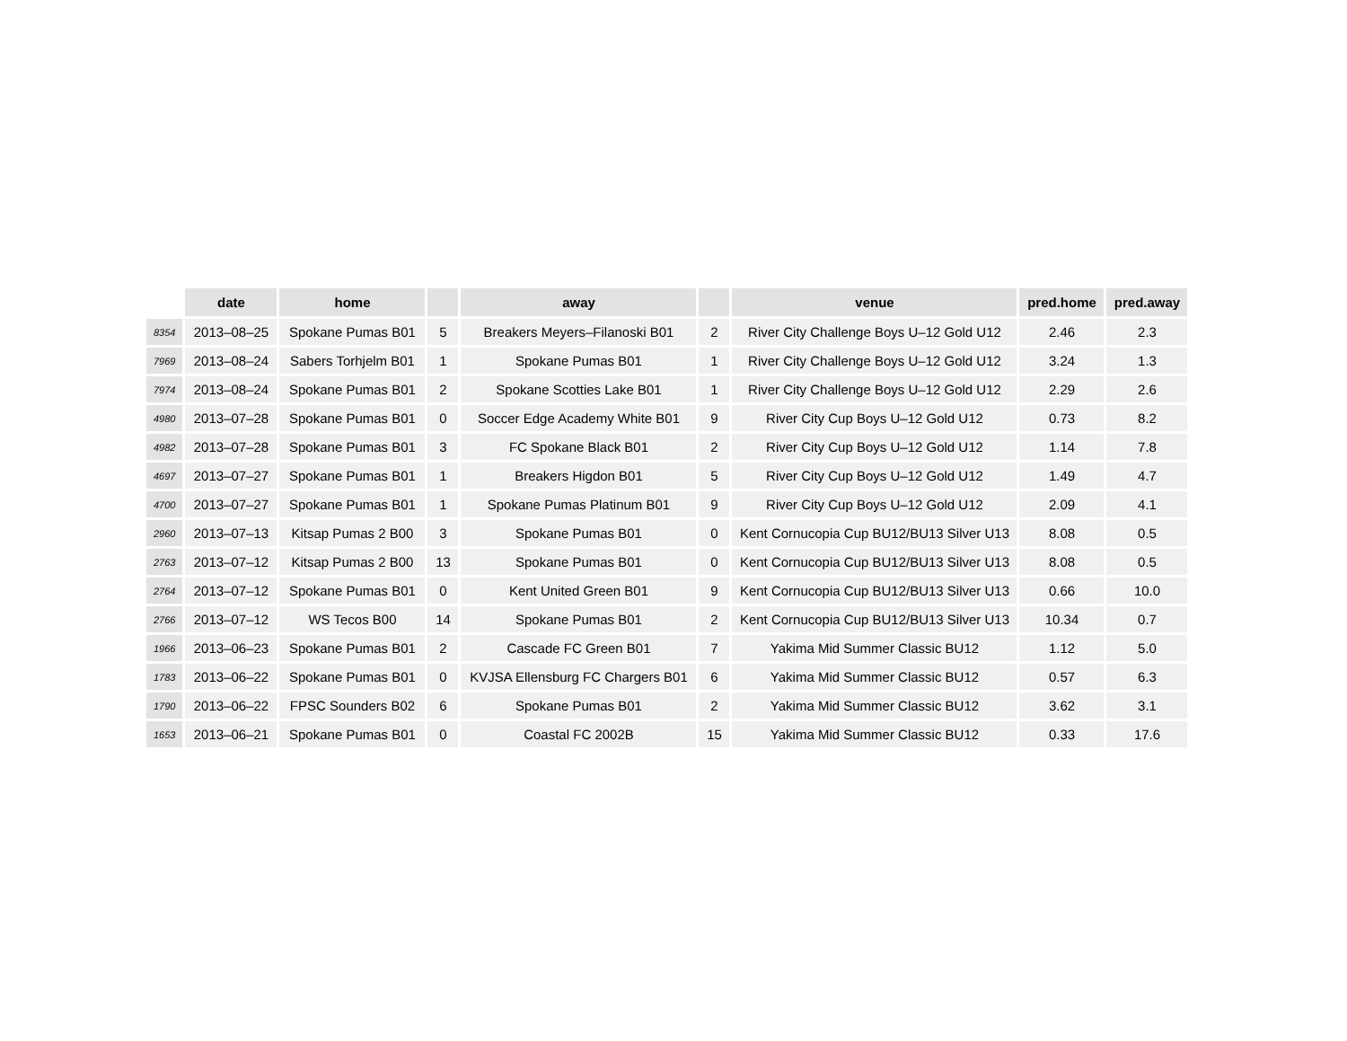| | date | home | | away | | venue | pred.home | pred.away |
| --- | --- | --- | --- | --- | --- | --- | --- | --- |
| 8354 | 2013–08–25 | Spokane Pumas B01 | 5 | Breakers Meyers–Filanoski B01 | 2 | River City Challenge Boys U–12 Gold U12 | 2.46 | 2.3 |
| 7969 | 2013–08–24 | Sabers Torhjelm B01 | 1 | Spokane Pumas B01 | 1 | River City Challenge Boys U–12 Gold U12 | 3.24 | 1.3 |
| 7974 | 2013–08–24 | Spokane Pumas B01 | 2 | Spokane Scotties Lake B01 | 1 | River City Challenge Boys U–12 Gold U12 | 2.29 | 2.6 |
| 4980 | 2013–07–28 | Spokane Pumas B01 | 0 | Soccer Edge Academy White B01 | 9 | River City Cup Boys U–12 Gold U12 | 0.73 | 8.2 |
| 4982 | 2013–07–28 | Spokane Pumas B01 | 3 | FC Spokane Black B01 | 2 | River City Cup Boys U–12 Gold U12 | 1.14 | 7.8 |
| 4697 | 2013–07–27 | Spokane Pumas B01 | 1 | Breakers Higdon B01 | 5 | River City Cup Boys U–12 Gold U12 | 1.49 | 4.7 |
| 4700 | 2013–07–27 | Spokane Pumas B01 | 1 | Spokane Pumas Platinum B01 | 9 | River City Cup Boys U–12 Gold U12 | 2.09 | 4.1 |
| 2960 | 2013–07–13 | Kitsap Pumas 2 B00 | 3 | Spokane Pumas B01 | 0 | Kent Cornucopia Cup BU12/BU13 Silver U13 | 8.08 | 0.5 |
| 2763 | 2013–07–12 | Kitsap Pumas 2 B00 | 13 | Spokane Pumas B01 | 0 | Kent Cornucopia Cup BU12/BU13 Silver U13 | 8.08 | 0.5 |
| 2764 | 2013–07–12 | Spokane Pumas B01 | 0 | Kent United Green B01 | 9 | Kent Cornucopia Cup BU12/BU13 Silver U13 | 0.66 | 10.0 |
| 2766 | 2013–07–12 | WS Tecos B00 | 14 | Spokane Pumas B01 | 2 | Kent Cornucopia Cup BU12/BU13 Silver U13 | 10.34 | 0.7 |
| 1966 | 2013–06–23 | Spokane Pumas B01 | 2 | Cascade FC Green B01 | 7 | Yakima Mid Summer Classic BU12 | 1.12 | 5.0 |
| 1783 | 2013–06–22 | Spokane Pumas B01 | 0 | KVJSA Ellensburg FC Chargers B01 | 6 | Yakima Mid Summer Classic BU12 | 0.57 | 6.3 |
| 1790 | 2013–06–22 | FPSC Sounders B02 | 6 | Spokane Pumas B01 | 2 | Yakima Mid Summer Classic BU12 | 3.62 | 3.1 |
| 1653 | 2013–06–21 | Spokane Pumas B01 | 0 | Coastal FC 2002B | 15 | Yakima Mid Summer Classic BU12 | 0.33 | 17.6 |